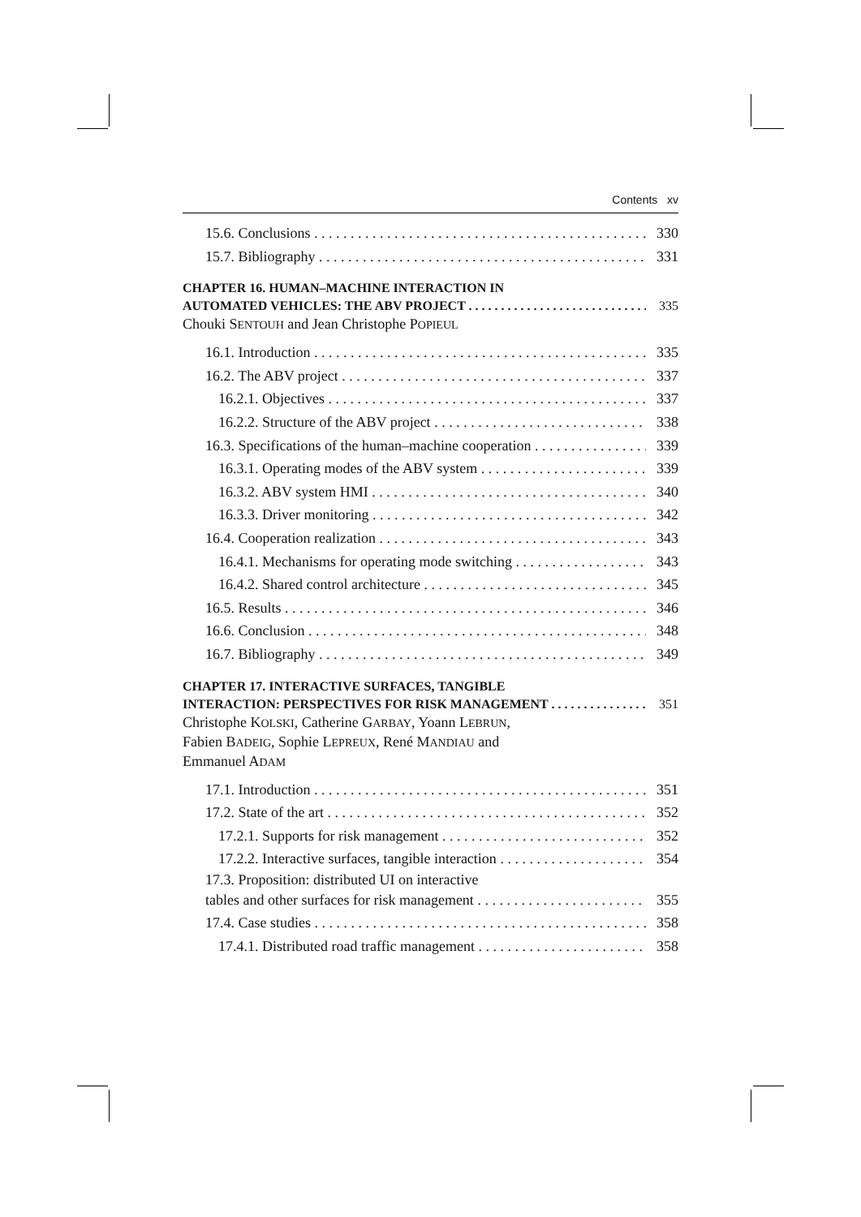Contents xv
15.6. Conclusions 330
15.7. Bibliography 331
CHAPTER 16. HUMAN–MACHINE INTERACTION IN
AUTOMATED VEHICLES: THE ABV PROJECT 335
Chouki SENTOUH and Jean Christophe POPIEUL
16.1. Introduction 335
16.2. The ABV project 337
16.2.1. Objectives 337
16.2.2. Structure of the ABV project 338
16.3. Specifications of the human–machine cooperation 339
16.3.1. Operating modes of the ABV system 339
16.3.2. ABV system HMI 340
16.3.3. Driver monitoring 342
16.4. Cooperation realization 343
16.4.1. Mechanisms for operating mode switching 343
16.4.2. Shared control architecture 345
16.5. Results 346
16.6. Conclusion 348
16.7. Bibliography 349
CHAPTER 17. INTERACTIVE SURFACES, TANGIBLE
INTERACTION: PERSPECTIVES FOR RISK MANAGEMENT 351
Christophe KOLSKI, Catherine GARBAY, Yoann LEBRUN,
Fabien BADEIG, Sophie LEPREUX, René MANDIAU and
Emmanuel ADAM
17.1. Introduction 351
17.2. State of the art 352
17.2.1. Supports for risk management 352
17.2.2. Interactive surfaces, tangible interaction 354
17.3. Proposition: distributed UI on interactive
tables and other surfaces for risk management 355
17.4. Case studies 358
17.4.1. Distributed road traffic management 358